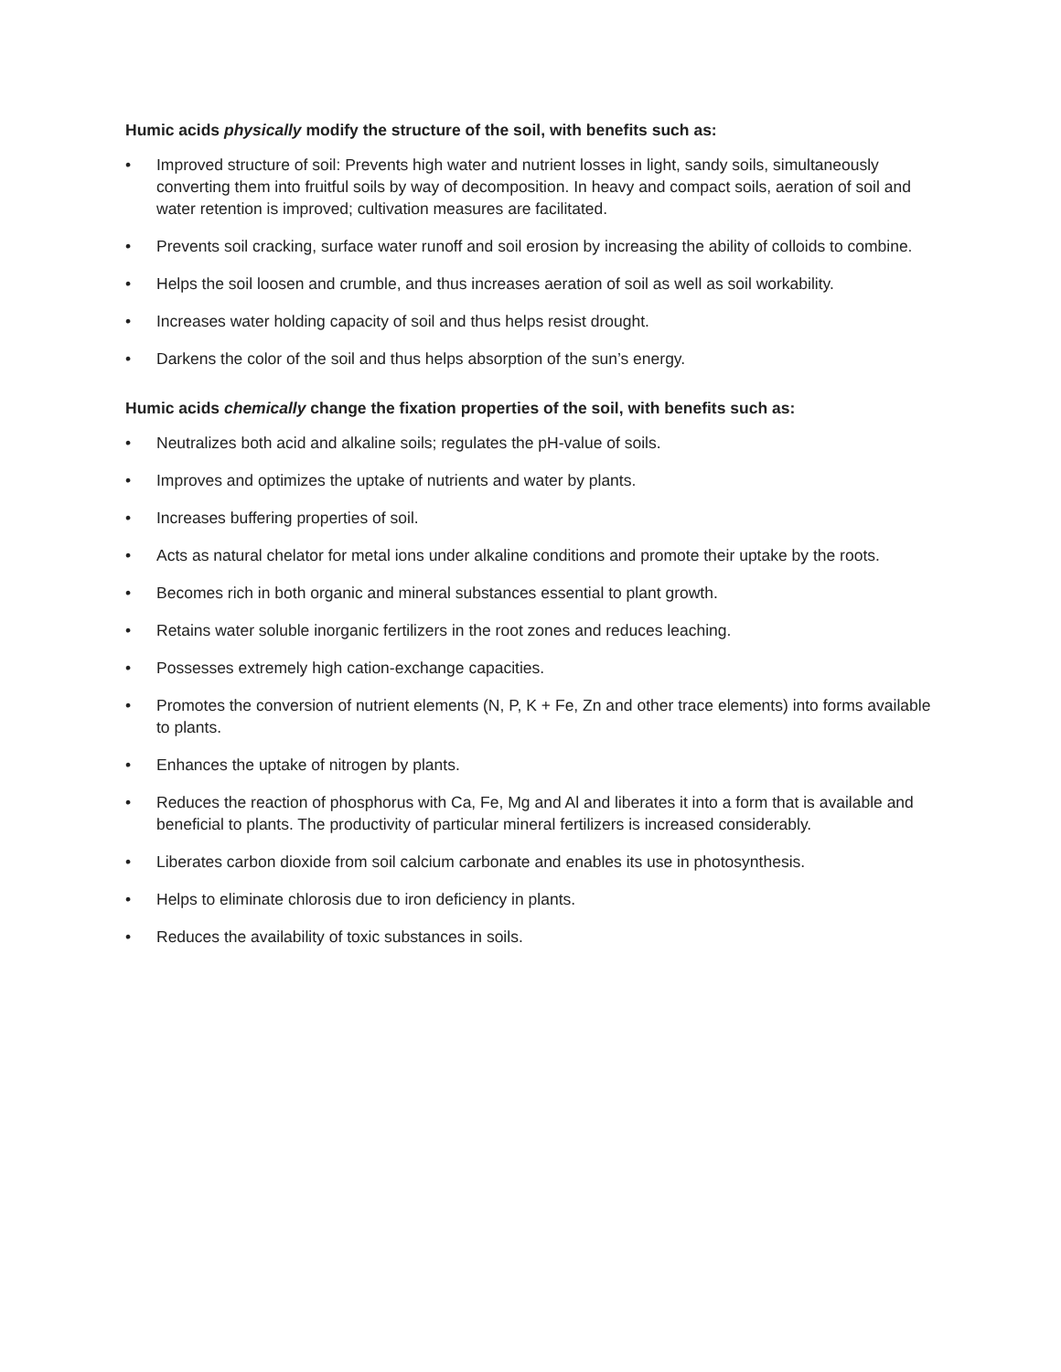Humic acids physically modify the structure of the soil, with benefits such as:
• Improved structure of soil: Prevents high water and nutrient losses in light, sandy soils, simultaneously converting them into fruitful soils by way of decomposition. In heavy and compact soils, aeration of soil and water retention is improved; cultivation measures are facilitated.
• Prevents soil cracking, surface water runoff and soil erosion by increasing the ability of colloids to combine.
• Helps the soil loosen and crumble, and thus increases aeration of soil as well as soil workability.
• Increases water holding capacity of soil and thus helps resist drought.
• Darkens the color of the soil and thus helps absorption of the sun’s energy.
Humic acids chemically change the fixation properties of the soil, with benefits such as:
• Neutralizes both acid and alkaline soils; regulates the pH-value of soils.
• Improves and optimizes the uptake of nutrients and water by plants.
• Increases buffering properties of soil.
• Acts as natural chelator for metal ions under alkaline conditions and promote their uptake by the roots.
• Becomes rich in both organic and mineral substances essential to plant growth.
• Retains water soluble inorganic fertilizers in the root zones and reduces leaching.
• Possesses extremely high cation-exchange capacities.
• Promotes the conversion of nutrient elements (N, P, K + Fe, Zn and other trace elements) into forms available to plants.
• Enhances the uptake of nitrogen by plants.
• Reduces the reaction of phosphorus with Ca, Fe, Mg and Al and liberates it into a form that is available and beneficial to plants. The productivity of particular mineral fertilizers is increased considerably.
• Liberates carbon dioxide from soil calcium carbonate and enables its use in photosynthesis.
• Helps to eliminate chlorosis due to iron deficiency in plants.
• Reduces the availability of toxic substances in soils.